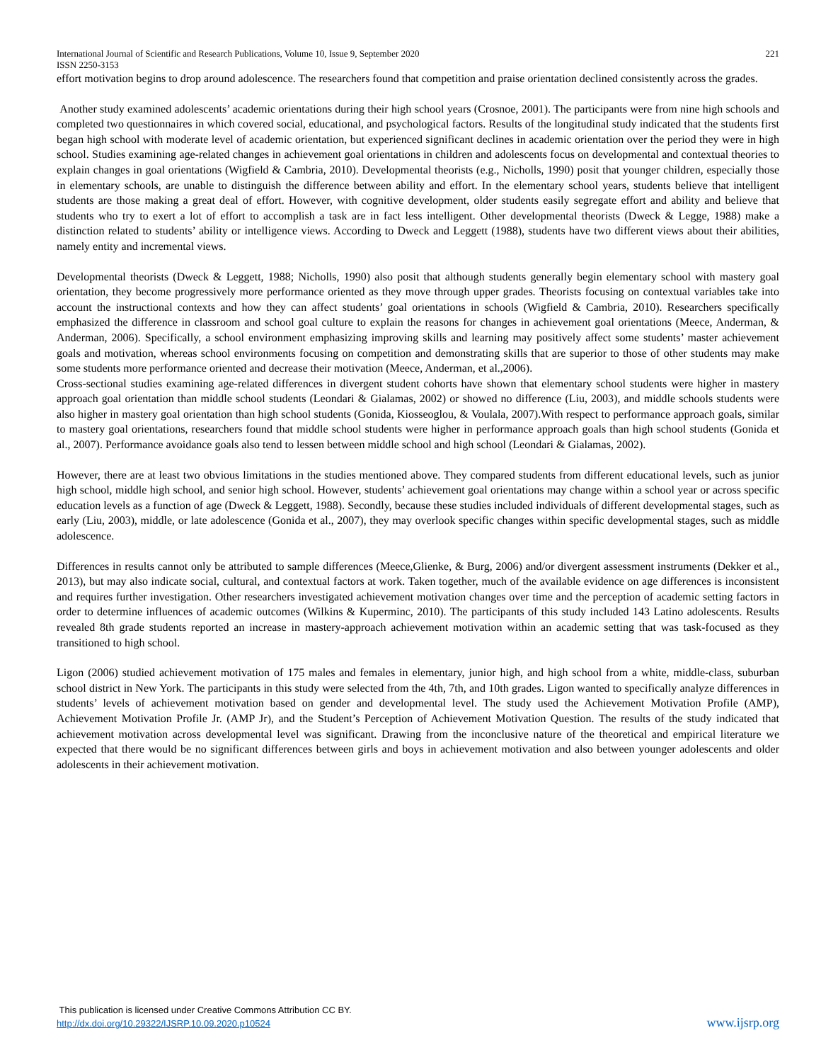International Journal of Scientific and Research Publications, Volume 10, Issue 9, September 2020 221
ISSN 2250-3153
effort motivation begins to drop around adolescence. The researchers found that competition and praise orientation declined consistently across the grades.
Another study examined adolescents’ academic orientations during their high school years (Crosnoe, 2001). The participants were from nine high schools and completed two questionnaires in which covered social, educational, and psychological factors. Results of the longitudinal study indicated that the students first began high school with moderate level of academic orientation, but experienced significant declines in academic orientation over the period they were in high school. Studies examining age-related changes in achievement goal orientations in children and adolescents focus on developmental and contextual theories to explain changes in goal orientations (Wigfield & Cambria, 2010). Developmental theorists (e.g., Nicholls, 1990) posit that younger children, especially those in elementary schools, are unable to distinguish the difference between ability and effort. In the elementary school years, students believe that intelligent students are those making a great deal of effort. However, with cognitive development, older students easily segregate effort and ability and believe that students who try to exert a lot of effort to accomplish a task are in fact less intelligent. Other developmental theorists (Dweck & Legge, 1988) make a distinction related to students’ ability or intelligence views. According to Dweck and Leggett (1988), students have two different views about their abilities, namely entity and incremental views.
Developmental theorists (Dweck & Leggett, 1988; Nicholls, 1990) also posit that although students generally begin elementary school with mastery goal orientation, they become progressively more performance oriented as they move through upper grades. Theorists focusing on contextual variables take into account the instructional contexts and how they can affect students’ goal orientations in schools (Wigfield & Cambria, 2010). Researchers specifically emphasized the difference in classroom and school goal culture to explain the reasons for changes in achievement goal orientations (Meece, Anderman, & Anderman, 2006). Specifically, a school environment emphasizing improving skills and learning may positively affect some students’ master achievement goals and motivation, whereas school environments focusing on competition and demonstrating skills that are superior to those of other students may make some students more performance oriented and decrease their motivation (Meece, Anderman, et al.,2006).
Cross-sectional studies examining age-related differences in divergent student cohorts have shown that elementary school students were higher in mastery approach goal orientation than middle school students (Leondari & Gialamas, 2002) or showed no difference (Liu, 2003), and middle schools students were also higher in mastery goal orientation than high school students (Gonida, Kiosseoglou, & Voulala, 2007).With respect to performance approach goals, similar to mastery goal orientations, researchers found that middle school students were higher in performance approach goals than high school students (Gonida et al., 2007). Performance avoidance goals also tend to lessen between middle school and high school (Leondari & Gialamas, 2002).
However, there are at least two obvious limitations in the studies mentioned above. They compared students from different educational levels, such as junior high school, middle high school, and senior high school. However, students’ achievement goal orientations may change within a school year or across specific education levels as a function of age (Dweck & Leggett, 1988). Secondly, because these studies included individuals of different developmental stages, such as early (Liu, 2003), middle, or late adolescence (Gonida et al., 2007), they may overlook specific changes within specific developmental stages, such as middle adolescence.
Differences in results cannot only be attributed to sample differences (Meece,Glienke, & Burg, 2006) and/or divergent assessment instruments (Dekker et al., 2013), but may also indicate social, cultural, and contextual factors at work. Taken together, much of the available evidence on age differences is inconsistent and requires further investigation. Other researchers investigated achievement motivation changes over time and the perception of academic setting factors in order to determine influences of academic outcomes (Wilkins & Kuperminc, 2010). The participants of this study included 143 Latino adolescents. Results revealed 8th grade students reported an increase in mastery-approach achievement motivation within an academic setting that was task-focused as they transitioned to high school.
Ligon (2006) studied achievement motivation of 175 males and females in elementary, junior high, and high school from a white, middle-class, suburban school district in New York. The participants in this study were selected from the 4th, 7th, and 10th grades. Ligon wanted to specifically analyze differences in students’ levels of achievement motivation based on gender and developmental level. The study used the Achievement Motivation Profile (AMP), Achievement Motivation Profile Jr. (AMP Jr), and the Student’s Perception of Achievement Motivation Question. The results of the study indicated that achievement motivation across developmental level was significant. Drawing from the inconclusive nature of the theoretical and empirical literature we expected that there would be no significant differences between girls and boys in achievement motivation and also between younger adolescents and older adolescents in their achievement motivation.
This publication is licensed under Creative Commons Attribution CC BY.
http://dx.doi.org/10.29322/IJSRP.10.09.2020.p10524
www.ijsrp.org